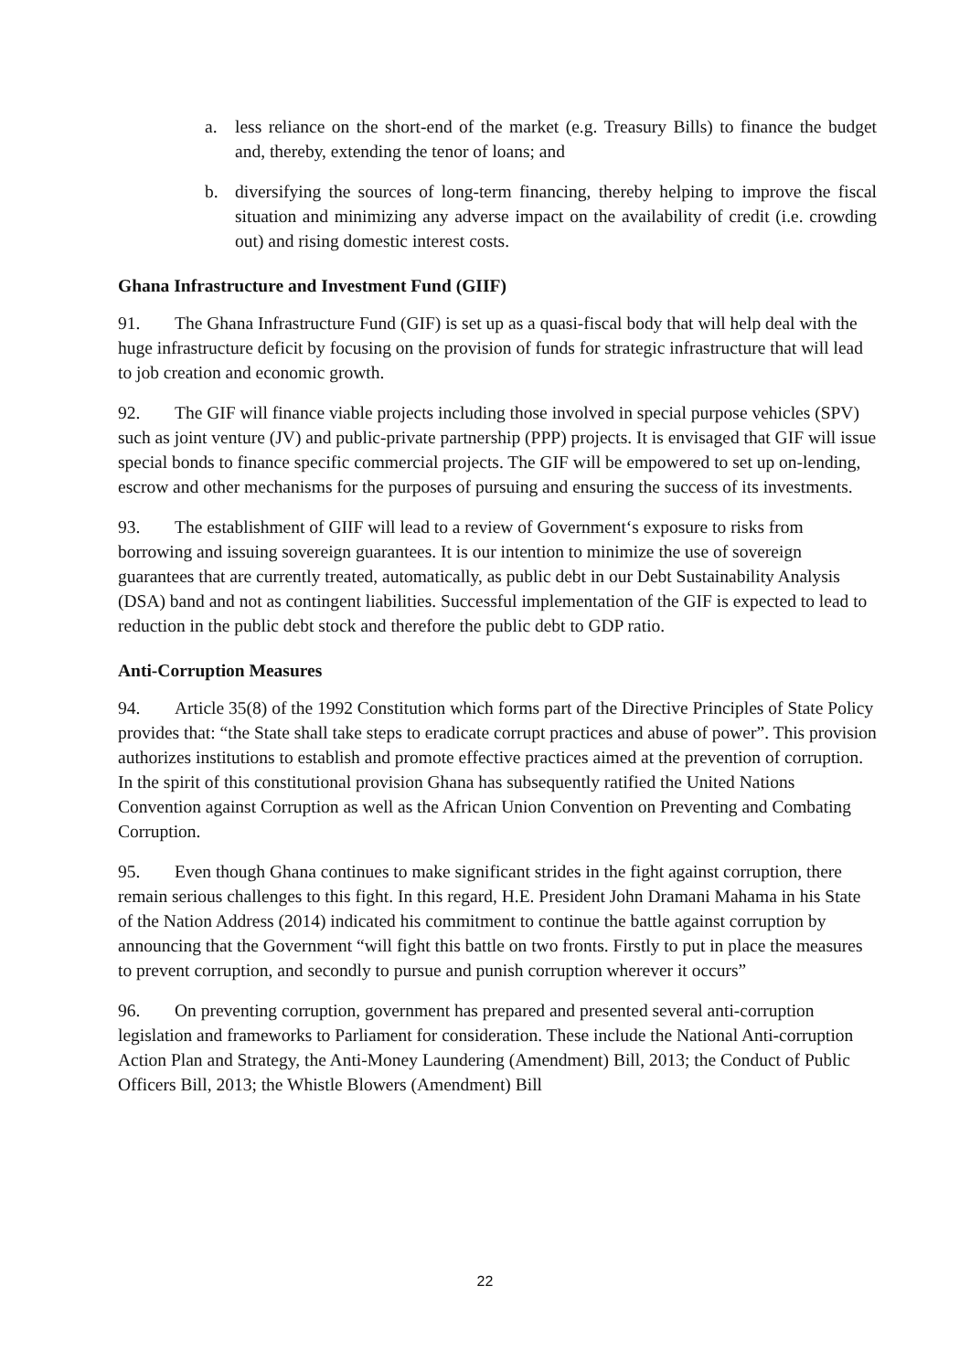a. less reliance on the short-end of the market (e.g. Treasury Bills) to finance the budget and, thereby, extending the tenor of loans; and
b. diversifying the sources of long-term financing, thereby helping to improve the fiscal situation and minimizing any adverse impact on the availability of credit (i.e. crowding out) and rising domestic interest costs.
Ghana Infrastructure and Investment Fund (GIIF)
91. The Ghana Infrastructure Fund (GIF) is set up as a quasi-fiscal body that will help deal with the huge infrastructure deficit by focusing on the provision of funds for strategic infrastructure that will lead to job creation and economic growth.
92. The GIF will finance viable projects including those involved in special purpose vehicles (SPV) such as joint venture (JV) and public-private partnership (PPP) projects. It is envisaged that GIF will issue special bonds to finance specific commercial projects. The GIF will be empowered to set up on-lending, escrow and other mechanisms for the purposes of pursuing and ensuring the success of its investments.
93. The establishment of GIIF will lead to a review of Government‘s exposure to risks from borrowing and issuing sovereign guarantees. It is our intention to minimize the use of sovereign guarantees that are currently treated, automatically, as public debt in our Debt Sustainability Analysis (DSA) band and not as contingent liabilities. Successful implementation of the GIF is expected to lead to reduction in the public debt stock and therefore the public debt to GDP ratio.
Anti-Corruption Measures
94. Article 35(8) of the 1992 Constitution which forms part of the Directive Principles of State Policy provides that: “the State shall take steps to eradicate corrupt practices and abuse of power”. This provision authorizes institutions to establish and promote effective practices aimed at the prevention of corruption. In the spirit of this constitutional provision Ghana has subsequently ratified the United Nations Convention against Corruption as well as the African Union Convention on Preventing and Combating Corruption.
95. Even though Ghana continues to make significant strides in the fight against corruption, there remain serious challenges to this fight. In this regard, H.E. President John Dramani Mahama in his State of the Nation Address (2014) indicated his commitment to continue the battle against corruption by announcing that the Government “will fight this battle on two fronts. Firstly to put in place the measures to prevent corruption, and secondly to pursue and punish corruption wherever it occurs”
96. On preventing corruption, government has prepared and presented several anti-corruption legislation and frameworks to Parliament for consideration. These include the National Anti-corruption Action Plan and Strategy, the Anti-Money Laundering (Amendment) Bill, 2013; the Conduct of Public Officers Bill, 2013; the Whistle Blowers (Amendment) Bill
22